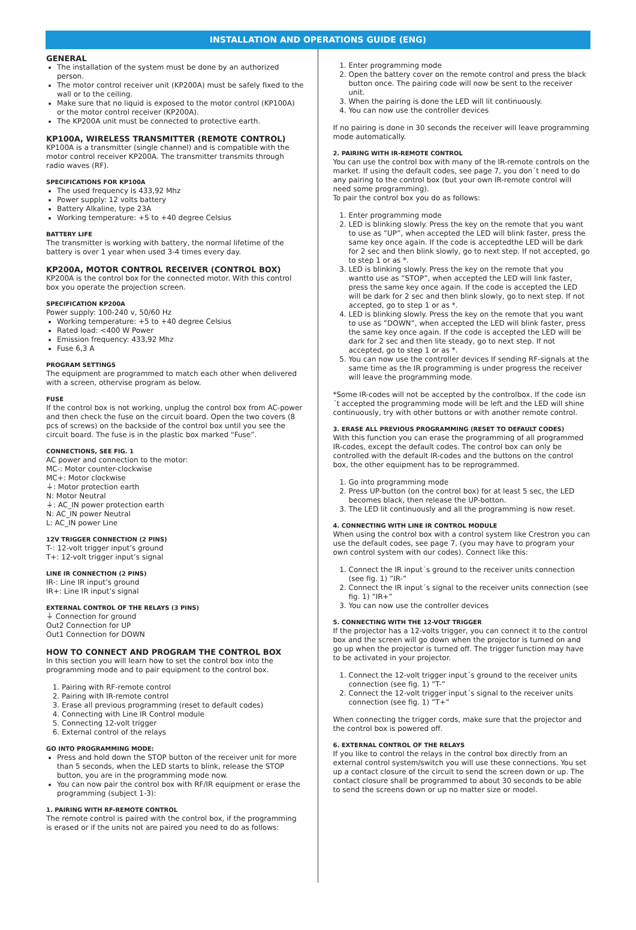INSTALLATION AND OPERATIONS GUIDE (ENG)
GENERAL
The installation of the system must be done by an authorized person.
The motor control receiver unit (KP200A) must be safely fixed to the wall or to the ceiling.
Make sure that no liquid is exposed to the motor control (KP100A) or the motor control receiver (KP200A).
The KP200A unit must be connected to protective earth.
KP100A, WIRELESS TRANSMITTER (REMOTE CONTROL)
KP100A is a transmitter (single channel) and is compatible with the motor control receiver KP200A. The transmitter transmits through radio waves (RF).
SPECIFICATIONS FOR KP100A
The used frequency is 433,92 Mhz
Power supply: 12 volts battery
Battery Alkaline, type 23A
Working temperature: +5 to +40 degree Celsius
BATTERY LIFE
The transmitter is working with battery, the normal lifetime of the battery is over 1 year when used 3-4 times every day.
KP200A, MOTOR CONTROL RECEIVER (CONTROL BOX)
KP200A is the control box for the connected motor. With this control box you operate the projection screen.
SPECIFICATION KP200A
Power supply: 100-240 v, 50/60 Hz
Working temperature: +5 to +40 degree Celsius
Rated load: <400 W Power
Emission frequency: 433,92 Mhz
Fuse 6,3 A
PROGRAM SETTINGS
The equipment are programmed to match each other when delivered with a screen, othervise program as below.
FUSE
If the control box is not working, unplug the control box from AC-power and then check the fuse on the circuit board. Open the two covers (8 pcs of screws) on the backside of the control box until you see the circuit board. The fuse is in the plastic box marked “Fuse”.
CONNECTIONS, SEE FIG. 1
AC power and connection to the motor:
MC-: Motor counter-clockwise
MC+: Motor clockwise
⏚: Motor protection earth
N: Motor Neutral
⏚: AC_IN power protection earth
N: AC_IN power Neutral
L: AC_IN power Line
12V TRIGGER CONNECTION (2 PINS)
T-: 12-volt trigger input’s ground
T+: 12-volt trigger input’s signal
LINE IR CONNECTION (2 PINS)
IR-: Line IR input’s ground
IR+: Line IR input’s signal
EXTERNAL CONTROL OF THE RELAYS (3 PINS)
⏚ Connection for ground
Out2 Connection for UP
Out1 Connection for DOWN
HOW TO CONNECT AND PROGRAM THE CONTROL BOX
In this section you will learn how to set the control box into the programming mode and to pair equipment to the control box.
1. Pairing with RF-remote control
2. Pairing with IR-remote control
3. Erase all previous programming (reset to default codes)
4. Connecting with Line IR Control module
5. Connecting 12-volt trigger
6. External control of the relays
GO INTO PROGRAMMING MODE:
Press and hold down the STOP button of the receiver unit for more than 5 seconds, when the LED starts to blink, release the STOP button, you are in the programming mode now.
You can now pair the control box with RF/IR equipment or erase the programming (subject 1-3):
1. PAIRING WITH RF-REMOTE CONTROL
The remote control is paired with the control box, if the programming is erased or if the units not are paired you need to do as follows:
1. Enter programming mode
2. Open the battery cover on the remote control and press the black button once. The pairing code will now be sent to the receiver unit.
3. When the pairing is done the LED will lit continuously.
4. You can now use the controller devices
If no pairing is done in 30 seconds the receiver will leave programming mode automatically.
2. PAIRING WITH IR-REMOTE CONTROL
You can use the control box with many of the IR-remote controls on the market. If using the default codes, see page 7, you don´t need to do any pairing to the control box (but your own IR-remote control will need some programming).
To pair the control box you do as follows:
1. Enter programming mode
2. LED is blinking slowly. Press the key on the remote that you want to use as ”UP”, when accepted the LED will blink faster, press the same key once again. If the code is acceptedthe LED will be dark for 2 sec and then blink slowly, go to next step. If not accepted, go to step 1 or as *.
3. LED is blinking slowly. Press the key on the remote that you wantto use as ”STOP”, when accepted the LED will link faster, press the same key once again. If the code is accepted the LED will be dark for 2 sec and then blink slowly, go to next step. If not accepted, go to step 1 or as *.
4. LED is blinking slowly. Press the key on the remote that you want to use as ”DOWN”, when accepted the LED will blink faster, press the same key once again. If the code is accepted the LED will be dark for 2 sec and then lite steady, go to next step. If not accepted, go to step 1 or as *.
5. You can now use the controller devices If sending RF-signals at the same time as the IR programming is under progress the receiver will leave the programming mode.
*Some IR-codes will not be accepted by the controlbox. If the code isn´t accepted the programming mode will be left and the LED will shine continuously, try with other buttons or with another remote control.
3. ERASE ALL PREVIOUS PROGRAMMING (RESET TO DEFAULT CODES)
With this function you can erase the programming of all programmed IR-codes, except the default codes. The control box can only be controlled with the default IR-codes and the buttons on the control box, the other equipment has to be reprogrammed.
1. Go into programming mode
2. Press UP-button (on the control box) for at least 5 sec, the LED becomes black, then release the UP-botton.
3. The LED lit continuously and all the programming is now reset.
4. CONNECTING WITH LINE IR CONTROL MODULE
When using the control box with a control system like Crestron you can use the default codes, see page 7, (you may have to program your own control system with our codes). Connect like this:
1. Connect the IR input´s ground to the receiver units connection (see fig. 1) ”IR-”
2. Connect the IR input´s signal to the receiver units connection (see fig. 1) ”IR+”
3. You can now use the controller devices
5. CONNECTING WITH THE 12-VOLT TRIGGER
If the projector has a 12-volts trigger, you can connect it to the control box and the screen will go down when the projector is turned on and go up when the projector is turned off. The trigger function may have to be activated in your projector.
1. Connect the 12-volt trigger input´s ground to the receiver units connection (see fig. 1) ”T-”
2. Connect the 12-volt trigger input´s signal to the receiver units connection (see fig. 1) ”T+”
When connecting the trigger cords, make sure that the projector and the control box is powered off.
6. EXTERNAL CONTROL OF THE RELAYS
If you like to control the relays in the control box directly from an external control system/switch you will use these connections. You set up a contact closure of the circuit to send the screen down or up. The contact closure shall be programmed to about 30 seconds to be able to send the screens down or up no matter size or model.